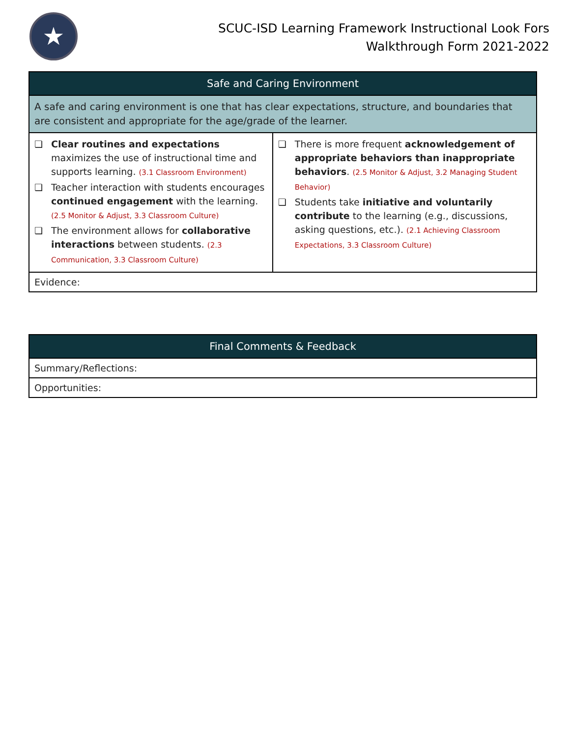★
SCUC-ISD Learning Framework Instructional Look Fors
Walkthrough Form 2021-2022
| Safe and Caring Environment | |
| --- | --- |
| A safe and caring environment is one that has clear expectations, structure, and boundaries that are consistent and appropriate for the age/grade of the learner. | |
| ❏ Clear routines and expectations maximizes the use of instructional time and supports learning. (3.1 Classroom Environment) ❏ Teacher interaction with students encourages continued engagement with the learning. (2.5 Monitor & Adjust, 3.3 Classroom Culture) ❏ The environment allows for collaborative interactions between students. (2.3 Communication, 3.3 Classroom Culture) | ❏ There is more frequent acknowledgement of appropriate behaviors than inappropriate behaviors . (2.5 Monitor & Adjust, 3.2 Managing Student Behavior) ❏ Students take initiative and voluntarily contribute to the learning (e.g., discussions, asking questions, etc.). (2.1 Achieving Classroom Expectations, 3.3 Classroom Culture) |
| Evidence: | |
| Final Comments & Feedback |
| --- |
| Summary/Reflections: |
| Opportunities: |